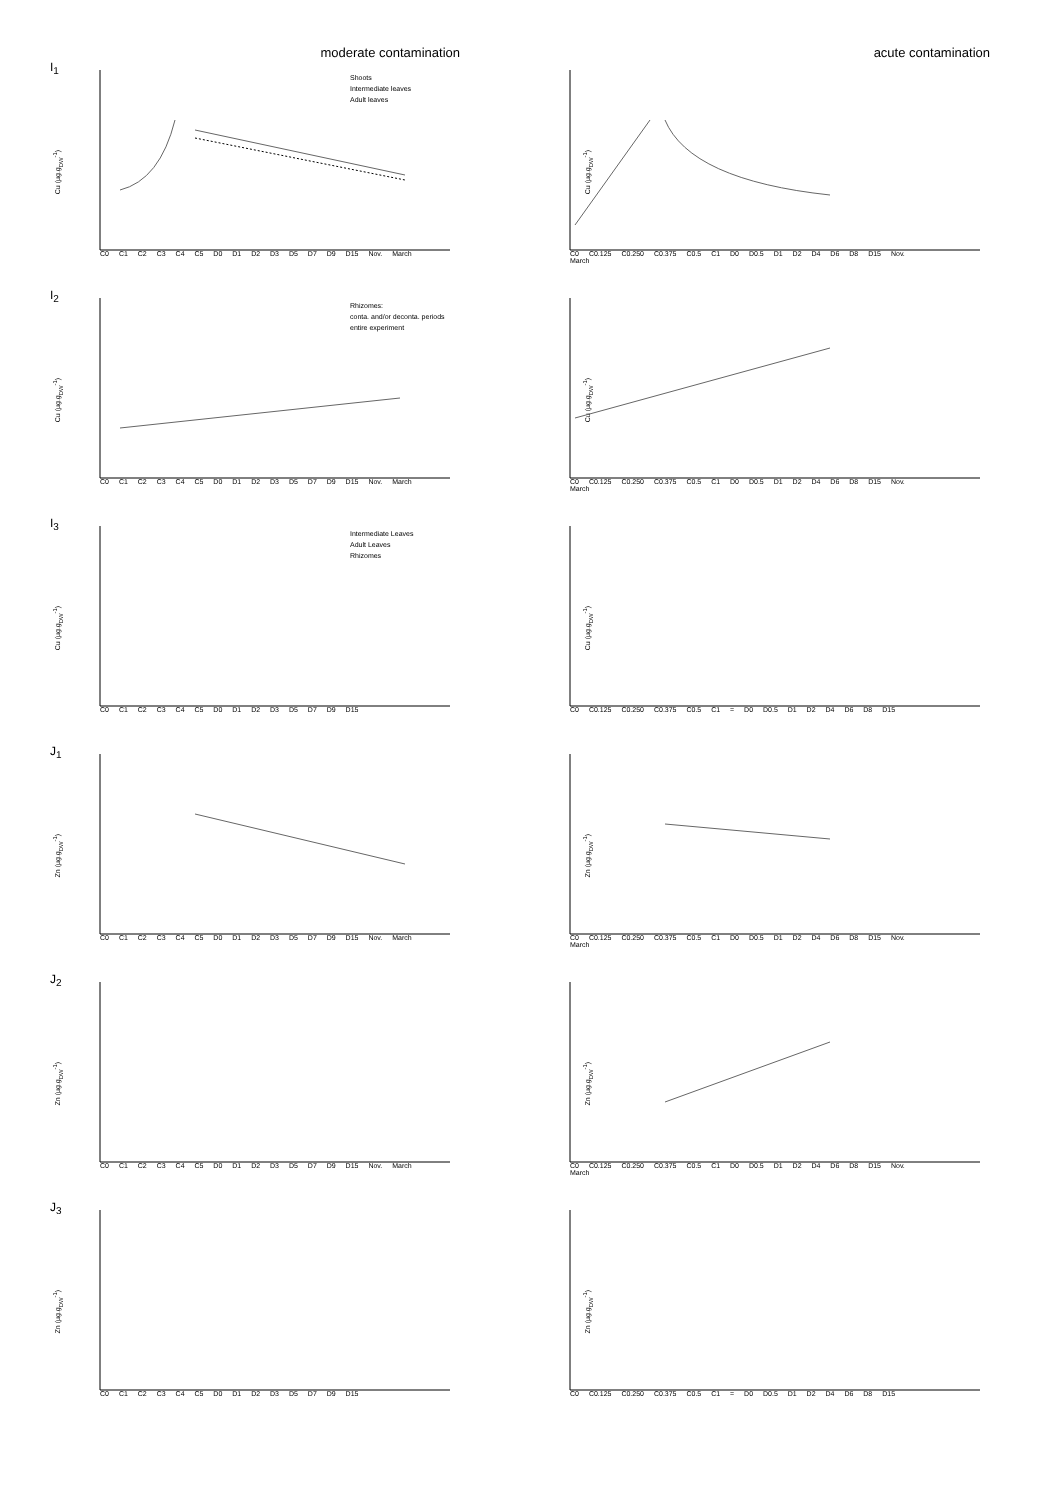moderate contamination
acute contamination
I<sub>1</sub>
Cu (µg.g<sub>DW</sub><sup>-1</sup>)
Shoots
Intermediate leaves
Adult leaves
C0 C1 C2 C3 C4 C5 D0 D1 D2 D3 D5 D7 D9 D15 Nov. March
Cu (µg.g<sub>DW</sub><sup>-1</sup>)
C0 C0.125 C0.250 C0.375 C0.5 C1 D0 D0.5 D1 D2 D4 D6 D8 D15 Nov. March
I<sub>2</sub>
Cu (µg.g<sub>DW</sub><sup>-1</sup>)
Rhizomes:
conta. and/or deconta. periods
entire experiment
C0 C1 C2 C3 C4 C5 D0 D1 D2 D3 D5 D7 D9 D15 Nov. March
Cu (µg.g<sub>DW</sub><sup>-1</sup>)
C0 C0.125 C0.250 C0.375 C0.5 C1 D0 D0.5 D1 D2 D4 D6 D8 D15 Nov. March
I<sub>3</sub>
Cu (µg.g<sub>DW</sub><sup>-1</sup>)
Intermediate Leaves
Adult Leaves
Rhizomes
C0 C1 C2 C3 C4 C5 D0 D1 D2 D3 D5 D7 D9 D15
Cu (µg.g<sub>DW</sub><sup>-1</sup>)
C0 C0.125 C0.250 C0.375 C0.5 C1 = D0 D0.5 D1 D2 D4 D6 D8 D15
J<sub>1</sub>
Zn (µg.g<sub>DW</sub><sup>-1</sup>)
C0 C1 C2 C3 C4 C5 D0 D1 D2 D3 D5 D7 D9 D15 Nov. March
Zn (µg.g<sub>DW</sub><sup>-1</sup>)
C0 C0.125 C0.250 C0.375 C0.5 C1 D0 D0.5 D1 D2 D4 D6 D8 D15 Nov. March
J<sub>2</sub>
Zn (µg.g<sub>DW</sub><sup>-1</sup>)
C0 C1 C2 C3 C4 C5 D0 D1 D2 D3 D5 D7 D9 D15 Nov. March
Zn (µg.g<sub>DW</sub><sup>-1</sup>)
C0 C0.125 C0.250 C0.375 C0.5 C1 D0 D0.5 D1 D2 D4 D6 D8 D15 Nov. March
J<sub>3</sub>
Zn (µg.g<sub>DW</sub><sup>-1</sup>)
C0 C1 C2 C3 C4 C5 D0 D1 D2 D3 D5 D7 D9 D15
Zn (µg.g<sub>DW</sub><sup>-1</sup>)
C0 C0.125 C0.250 C0.375 C0.5 C1 = D0 D0.5 D1 D2 D4 D6 D8 D15